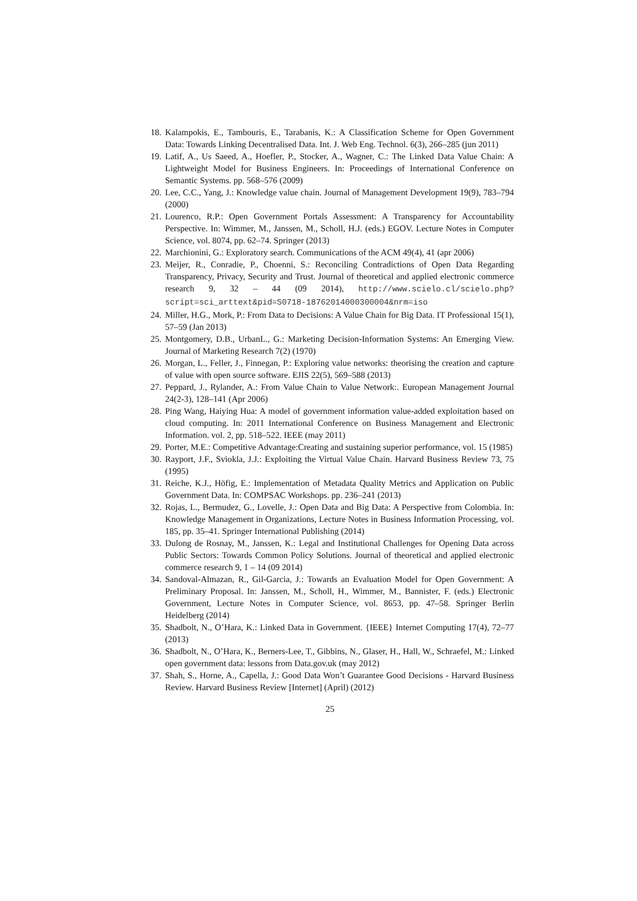18. Kalampokis, E., Tambouris, E., Tarabanis, K.: A Classification Scheme for Open Government Data: Towards Linking Decentralised Data. Int. J. Web Eng. Technol. 6(3), 266–285 (jun 2011)
19. Latif, A., Us Saeed, A., Hoefler, P., Stocker, A., Wagner, C.: The Linked Data Value Chain: A Lightweight Model for Business Engineers. In: Proceedings of International Conference on Semantic Systems. pp. 568–576 (2009)
20. Lee, C.C., Yang, J.: Knowledge value chain. Journal of Management Development 19(9), 783–794 (2000)
21. Lourenco, R.P.: Open Government Portals Assessment: A Transparency for Accountability Perspective. In: Wimmer, M., Janssen, M., Scholl, H.J. (eds.) EGOV. Lecture Notes in Computer Science, vol. 8074, pp. 62–74. Springer (2013)
22. Marchionini, G.: Exploratory search. Communications of the ACM 49(4), 41 (apr 2006)
23. Meijer, R., Conradie, P., Choenni, S.: Reconciling Contradictions of Open Data Regarding Transparency, Privacy, Security and Trust. Journal of theoretical and applied electronic commerce research 9, 32 – 44 (09 2014), http://www.scielo.cl/scielo.php?script=sci_arttext&pid=S0718-18762014000300004&nrm=iso
24. Miller, H.G., Mork, P.: From Data to Decisions: A Value Chain for Big Data. IT Professional 15(1), 57–59 (Jan 2013)
25. Montgomery, D.B., UrbanL., G.: Marketing Decision-Information Systems: An Emerging View. Journal of Marketing Research 7(2) (1970)
26. Morgan, L., Feller, J., Finnegan, P.: Exploring value networks: theorising the creation and capture of value with open source software. EJIS 22(5), 569–588 (2013)
27. Peppard, J., Rylander, A.: From Value Chain to Value Network:. European Management Journal 24(2-3), 128–141 (Apr 2006)
28. Ping Wang, Haiying Hua: A model of government information value-added exploitation based on cloud computing. In: 2011 International Conference on Business Management and Electronic Information. vol. 2, pp. 518–522. IEEE (may 2011)
29. Porter, M.E.: Competitive Advantage:Creating and sustaining superior performance, vol. 15 (1985)
30. Rayport, J.F., Sviokla, J.J.: Exploiting the Virtual Value Chain. Harvard Business Review 73, 75 (1995)
31. Reiche, K.J., Höfig, E.: Implementation of Metadata Quality Metrics and Application on Public Government Data. In: COMPSAC Workshops. pp. 236–241 (2013)
32. Rojas, L., Bermudez, G., Lovelle, J.: Open Data and Big Data: A Perspective from Colombia. In: Knowledge Management in Organizations, Lecture Notes in Business Information Processing, vol. 185, pp. 35–41. Springer International Publishing (2014)
33. Dulong de Rosnay, M., Janssen, K.: Legal and Institutional Challenges for Opening Data across Public Sectors: Towards Common Policy Solutions. Journal of theoretical and applied electronic commerce research 9, 1 – 14 (09 2014)
34. Sandoval-Almazan, R., Gil-Garcia, J.: Towards an Evaluation Model for Open Government: A Preliminary Proposal. In: Janssen, M., Scholl, H., Wimmer, M., Bannister, F. (eds.) Electronic Government, Lecture Notes in Computer Science, vol. 8653, pp. 47–58. Springer Berlin Heidelberg (2014)
35. Shadbolt, N., O’Hara, K.: Linked Data in Government. {IEEE} Internet Computing 17(4), 72–77 (2013)
36. Shadbolt, N., O’Hara, K., Berners-Lee, T., Gibbins, N., Glaser, H., Hall, W., Schraefel, M.: Linked open government data: lessons from Data.gov.uk (may 2012)
37. Shah, S., Horne, A., Capella, J.: Good Data Won’t Guarantee Good Decisions - Harvard Business Review. Harvard Business Review [Internet] (April) (2012)
25